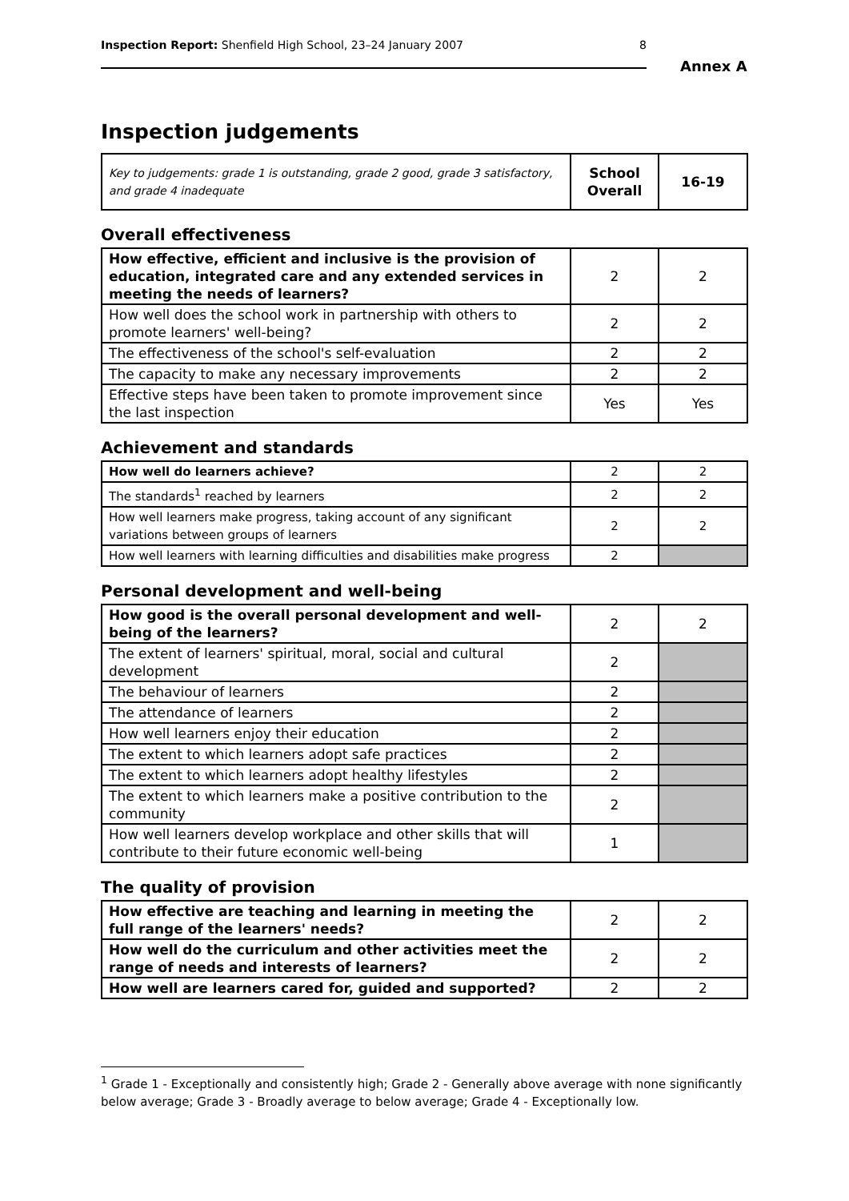Inspection Report: Shenfield High School, 23–24 January 2007 8
Annex A
Inspection judgements
| Key to judgements: grade 1 is outstanding, grade 2 good, grade 3 satisfactory, and grade 4 inadequate | School Overall | 16-19 |
Overall effectiveness
| How effective, efficient and inclusive is the provision of education, integrated care and any extended services in meeting the needs of learners? | 2 | 2 |
| How well does the school work in partnership with others to promote learners' well-being? | 2 | 2 |
| The effectiveness of the school's self-evaluation | 2 | 2 |
| The capacity to make any necessary improvements | 2 | 2 |
| Effective steps have been taken to promote improvement since the last inspection | Yes | Yes |
Achievement and standards
| How well do learners achieve? | 2 | 2 |
| The standards<sup>1</sup> reached by learners | 2 | 2 |
| How well learners make progress, taking account of any significant variations between groups of learners | 2 | 2 |
| How well learners with learning difficulties and disabilities make progress | 2 | |
Personal development and well-being
| How good is the overall personal development and well-being of the learners? | 2 | 2 |
| The extent of learners' spiritual, moral, social and cultural development | 2 | |
| The behaviour of learners | 2 | |
| The attendance of learners | 2 | |
| How well learners enjoy their education | 2 | |
| The extent to which learners adopt safe practices | 2 | |
| The extent to which learners adopt healthy lifestyles | 2 | |
| The extent to which learners make a positive contribution to the community | 2 | |
| How well learners develop workplace and other skills that will contribute to their future economic well-being | 1 | |
The quality of provision
| How effective are teaching and learning in meeting the full range of the learners' needs? | 2 | 2 |
| How well do the curriculum and other activities meet the range of needs and interests of learners? | 2 | 2 |
| How well are learners cared for, guided and supported? | 2 | 2 |
<sup>1</sup> Grade 1 - Exceptionally and consistently high; Grade 2 - Generally above average with none significantly below average; Grade 3 - Broadly average to below average; Grade 4 - Exceptionally low.